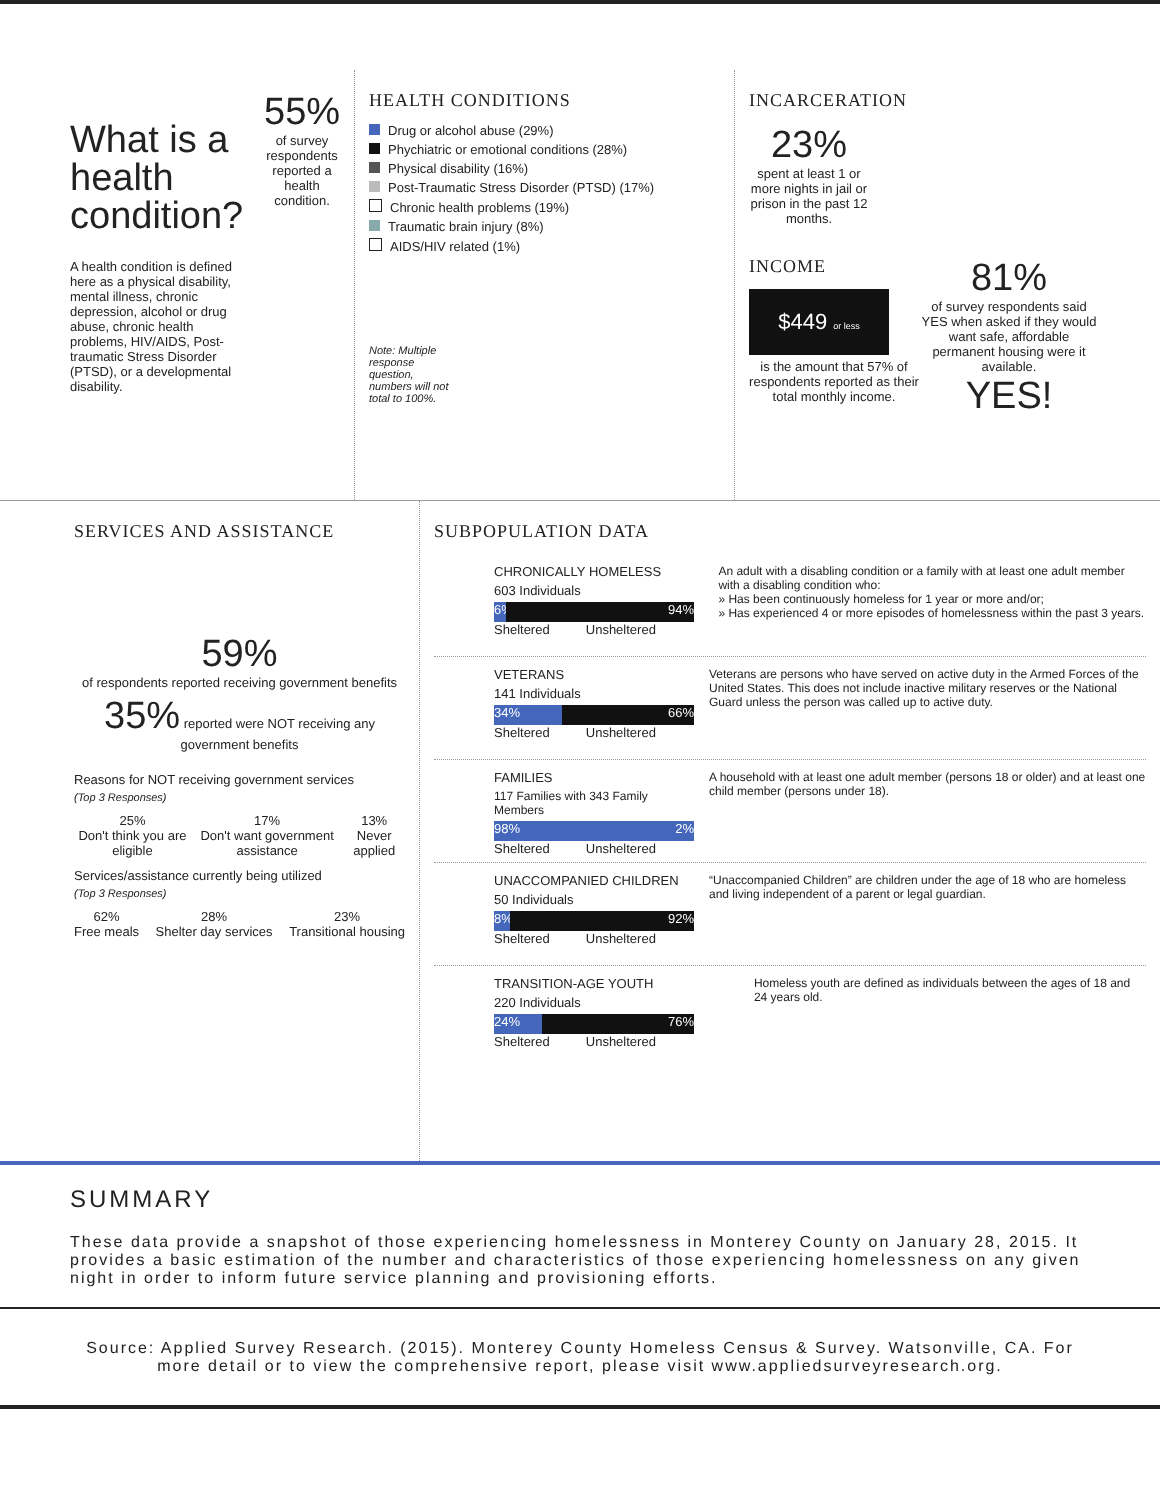What is a health condition?
A health condition is defined here as a physical disability, mental illness, chronic depression, alcohol or drug abuse, chronic health problems, HIV/AIDS, Post-traumatic Stress Disorder (PTSD), or a developmental disability.
55%
of survey respondents reported a health condition.
HEALTH CONDITIONS
Drug or alcohol abuse (29%)
Phychiatric or emotional conditions (28%)
Physical disability (16%)
Post-Traumatic Stress Disorder (PTSD) (17%)
Chronic health problems (19%)
Traumatic brain injury (8%)
AIDS/HIV related (1%)
Note: Multiple response question, numbers will not total to 100%.
INCARCERATION
23%
spent at least 1 or more nights in jail or prison in the past 12 months.
INCOME
$449 or less
is the amount that 57% of respondents reported as their total monthly income.
81%
of survey respondents said YES when asked if they would want safe, affordable permanent housing were it available.
YES!
SERVICES AND ASSISTANCE
59%
of respondents reported receiving government benefits
35% reported were NOT receiving any government benefits
Reasons for NOT receiving government services
(Top 3 Responses)
25%
Don't think you are eligible
17%
Don't want government assistance
13%
Never applied
Services/assistance currently being utilized
(Top 3 Responses)
62%
Free meals
28%
Shelter day services
23%
Transitional housing
SUBPOPULATION DATA
CHRONICALLY HOMELESS
603 Individuals
6% 94%
Sheltered Unsheltered
An adult with a disabling condition or a family with at least one adult member with a disabling condition who:
» Has been continuously homeless for 1 year or more and/or;
» Has experienced 4 or more episodes of homelessness within the past 3 years.
VETERANS
141 Individuals
34% 66%
Sheltered Unsheltered
Veterans are persons who have served on active duty in the Armed Forces of the United States. This does not include inactive military reserves or the National Guard unless the person was called up to active duty.
FAMILIES
117 Families with 343 Family Members
98% 2%
Sheltered Unsheltered
A household with at least one adult member (persons 18 or older) and at least one child member (persons under 18).
UNACCOMPANIED CHILDREN
50 Individuals
8% 92%
Sheltered Unsheltered
“Unaccompanied Children” are children under the age of 18 who are homeless and living independent of a parent or legal guardian.
TRANSITION-AGE YOUTH
220 Individuals
24% 76%
Sheltered Unsheltered
Homeless youth are defined as individuals between the ages of 18 and 24 years old.
SUMMARY
These data provide a snapshot of those experiencing homelessness in Monterey County on January 28, 2015. It provides a basic estimation of the number and characteristics of those experiencing homelessness on any given night in order to inform future service planning and provisioning efforts.
Source: Applied Survey Research. (2015). Monterey County Homeless Census & Survey. Watsonville, CA. For more detail or to view the comprehensive report, please visit www.appliedsurveyresearch.org.